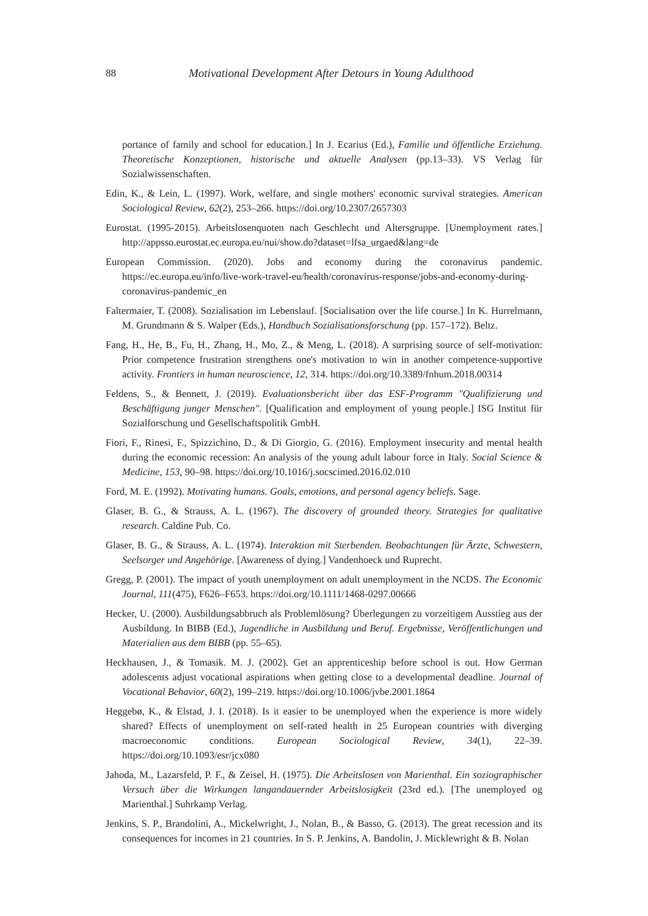88 Motivational Development After Detours in Young Adulthood
portance of family and school for education.] In J. Ecarius (Ed.), Familie und öffentliche Erziehung. Theoretische Konzeptionen, historische und aktuelle Analysen (pp.13–33). VS Verlag für Sozialwissenschaften.
Edin, K., & Lein, L. (1997). Work, welfare, and single mothers' economic survival strategies. American Sociological Review, 62(2), 253–266. https://doi.org/10.2307/2657303
Eurostat. (1995-2015). Arbeitslosenquoten nach Geschlecht und Altersgruppe. [Unemployment rates.] http://appsso.eurostat.ec.europa.eu/nui/show.do?dataset=lfsa_urgaed&lang=de
European Commission. (2020). Jobs and economy during the coronavirus pandemic. https://ec.europa.eu/info/live-work-travel-eu/health/coronavirus-response/jobs-and-economy-during-coronavirus-pandemic_en
Faltermaier, T. (2008). Sozialisation im Lebenslauf. [Socialisation over the life course.] In K. Hurrelmann, M. Grundmann & S. Walper (Eds.), Handbuch Sozialisationsforschung (pp. 157–172). Beltz.
Fang, H., He, B., Fu, H., Zhang, H., Mo, Z., & Meng, L. (2018). A surprising source of self-motivation: Prior competence frustration strengthens one's motivation to win in another competence-supportive activity. Frontiers in human neuroscience, 12, 314. https://doi.org/10.3389/fnhum.2018.00314
Feldens, S., & Bennett, J. (2019). Evaluationsbericht über das ESF-Programm "Qualifizierung und Beschäftigung junger Menschen". [Qualification and employment of young people.] ISG Institut für Sozialforschung und Gesellschaftspolitik GmbH.
Fiori, F., Rinesi, F., Spizzichino, D., & Di Giorgio, G. (2016). Employment insecurity and mental health during the economic recession: An analysis of the young adult labour force in Italy. Social Science & Medicine, 153, 90–98. https://doi.org/10.1016/j.socscimed.2016.02.010
Ford, M. E. (1992). Motivating humans. Goals, emotions, and personal agency beliefs. Sage.
Glaser, B. G., & Strauss, A. L. (1967). The discovery of grounded theory. Strategies for qualitative research. Caldine Pub. Co.
Glaser, B. G., & Strauss, A. L. (1974). Interaktion mit Sterbenden. Beobachtungen für Ärzte, Schwestern, Seelsorger und Angehörige. [Awareness of dying.] Vandenhoeck und Ruprecht.
Gregg, P. (2001). The impact of youth unemployment on adult unemployment in the NCDS. The Economic Journal, 111(475), F626–F653. https://doi.org/10.1111/1468-0297.00666
Hecker, U. (2000). Ausbildungsabbruch als Problemlösung? Überlegungen zu vorzeitigem Ausstieg aus der Ausbildung. In BIBB (Ed.), Jugendliche in Ausbildung und Beruf. Ergebnisse, Veröffentlichungen und Materialien aus dem BIBB (pp. 55–65).
Heckhausen, J., & Tomasik. M. J. (2002). Get an apprenticeship before school is out. How German adolescents adjust vocational aspirations when getting close to a developmental deadline. Journal of Vocational Behavior, 60(2), 199–219. https://doi.org/10.1006/jvbe.2001.1864
Heggebø, K., & Elstad, J. I. (2018). Is it easier to be unemployed when the experience is more widely shared? Effects of unemployment on self-rated health in 25 European countries with diverging macroeconomic conditions. European Sociological Review, 34(1), 22–39. https://doi.org/10.1093/esr/jcx080
Jahoda, M., Lazarsfeld, P. F., & Zeisel, H. (1975). Die Arbeitslosen von Marienthal. Ein soziographischer Versuch über die Wirkungen langandauernder Arbeitslosigkeit (23rd ed.). [The unemployed og Marienthal.] Suhrkamp Verlag.
Jenkins, S. P., Brandolini, A., Mickelwright, J., Nolan, B., & Basso, G. (2013). The great recession and its consequences for incomes in 21 countries. In S. P. Jenkins, A. Bandolin, J. Micklewright & B. Nolan